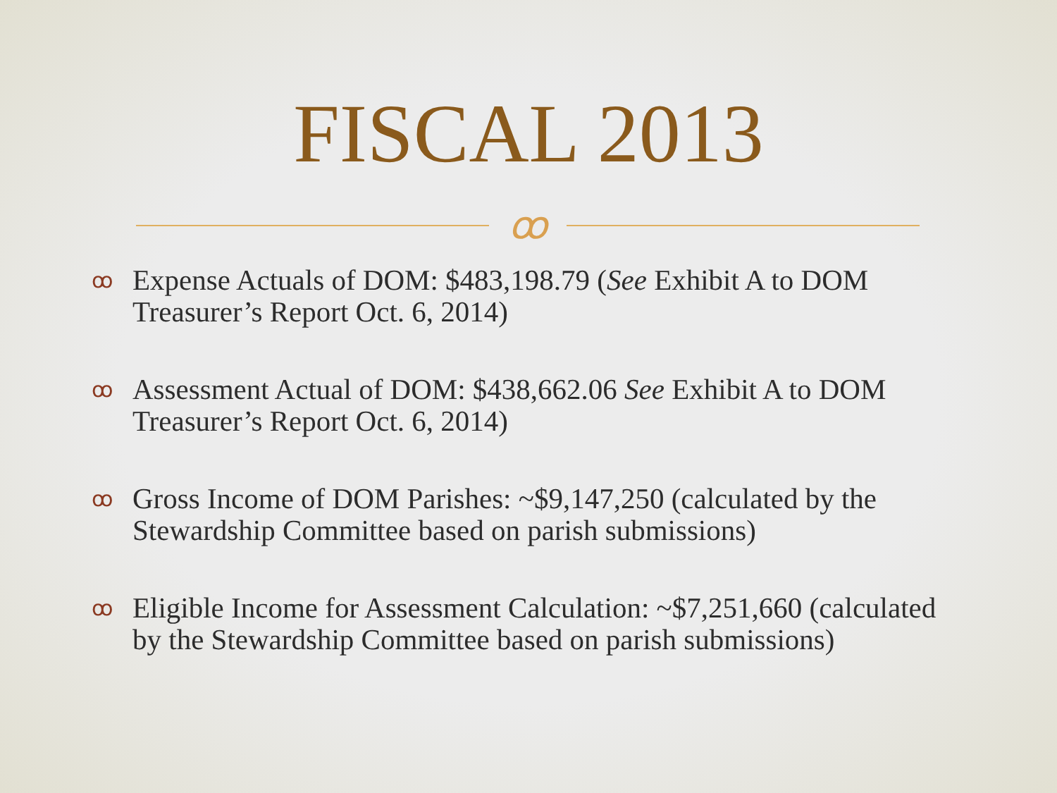FISCAL 2013
ꝏ
ꝏ Expense Actuals of DOM: $483,198.79 (See Exhibit A to DOM Treasurer’s Report Oct. 6, 2014)
ꝏ Assessment Actual of DOM: $438,662.06 See Exhibit A to DOM Treasurer’s Report Oct. 6, 2014)
ꝏ Gross Income of DOM Parishes: ~$9,147,250 (calculated by the Stewardship Committee based on parish submissions)
ꝏ Eligible Income for Assessment Calculation: ~$7,251,660 (calculated by the Stewardship Committee based on parish submissions)